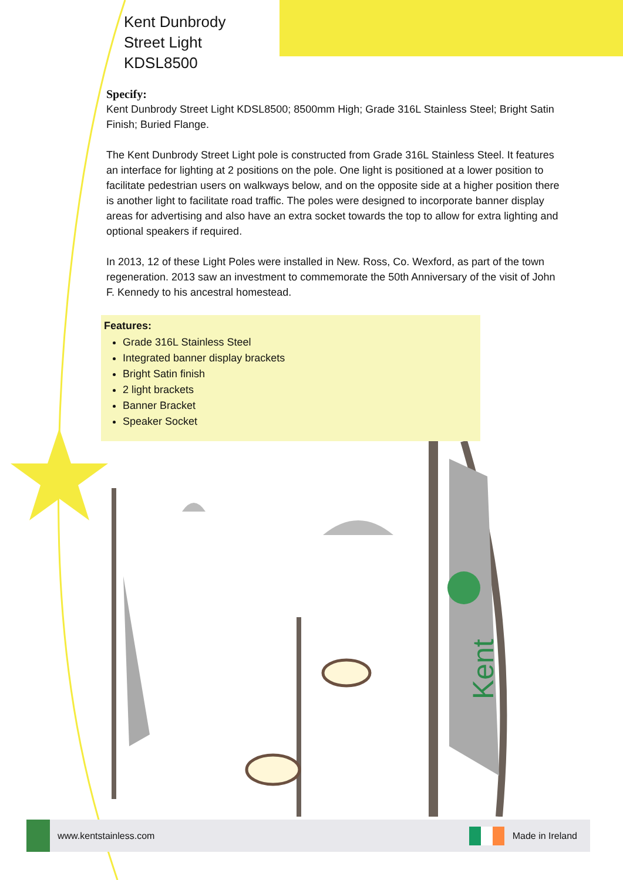Kent Dunbrody
Street Light
KDSL8500
Specify:
Kent Dunbrody Street Light KDSL8500; 8500mm High; Grade 316L Stainless Steel; Bright Satin Finish; Buried Flange.
The Kent Dunbrody Street Light pole is constructed from Grade 316L Stainless Steel. It features an interface for lighting at 2 positions on the pole. One light is positioned at a lower position to facilitate pedestrian users on walkways below, and on the opposite side at a higher position there is another light to facilitate road traffic. The poles were designed to incorporate banner display areas for advertising and also have an extra socket towards the top to allow for extra lighting and optional speakers if required.
In 2013, 12 of these Light Poles were installed in New. Ross, Co. Wexford, as part of the town regeneration. 2013 saw an investment to commemorate the 50th Anniversary of the visit of John F. Kennedy to his ancestral homestead.
Features:
Grade 316L Stainless Steel
Integrated banner display brackets
Bright Satin finish
2 light brackets
Banner Bracket
Speaker Socket
Kent
www.kentstainless.com Made in Ireland